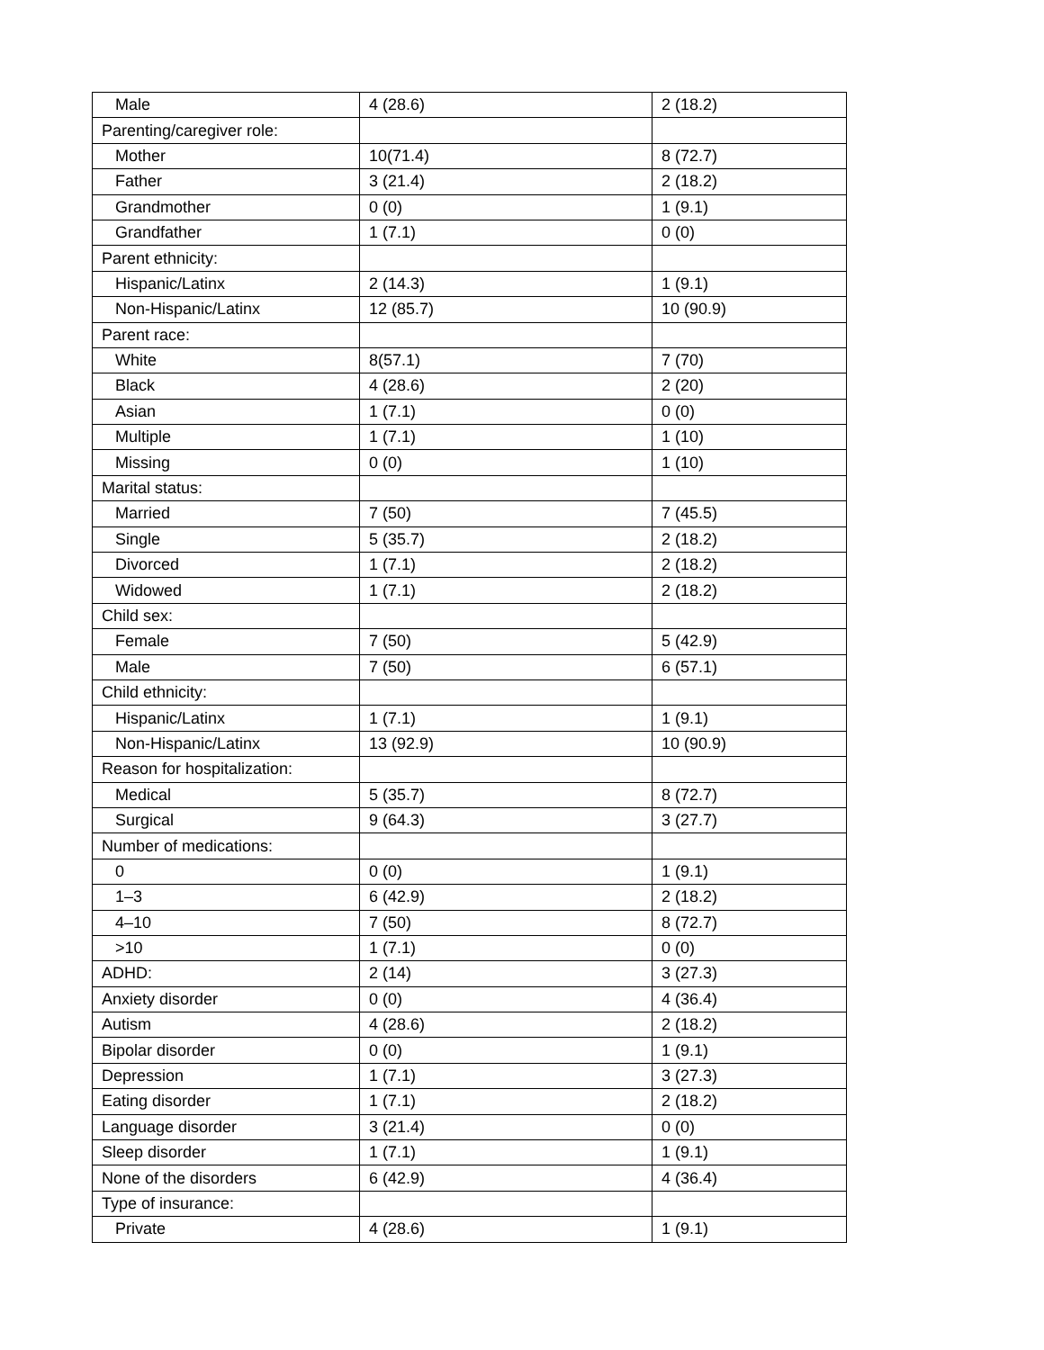| Male | 4 (28.6) | 2 (18.2) |
| Parenting/caregiver role: | | |
| Mother | 10(71.4) | 8 (72.7) |
| Father | 3 (21.4) | 2 (18.2) |
| Grandmother | 0 (0) | 1 (9.1) |
| Grandfather | 1 (7.1) | 0 (0) |
| Parent ethnicity: | | |
| Hispanic/Latinx | 2 (14.3) | 1 (9.1) |
| Non-Hispanic/Latinx | 12 (85.7) | 10 (90.9) |
| Parent race: | | |
| White | 8(57.1) | 7 (70) |
| Black | 4 (28.6) | 2 (20) |
| Asian | 1 (7.1) | 0 (0) |
| Multiple | 1 (7.1) | 1 (10) |
| Missing | 0 (0) | 1 (10) |
| Marital status: | | |
| Married | 7 (50) | 7 (45.5) |
| Single | 5 (35.7) | 2 (18.2) |
| Divorced | 1 (7.1) | 2 (18.2) |
| Widowed | 1 (7.1) | 2 (18.2) |
| Child sex: | | |
| Female | 7 (50) | 5 (42.9) |
| Male | 7 (50) | 6 (57.1) |
| Child ethnicity: | | |
| Hispanic/Latinx | 1 (7.1) | 1 (9.1) |
| Non-Hispanic/Latinx | 13 (92.9) | 10 (90.9) |
| Reason for hospitalization: | | |
| Medical | 5 (35.7) | 8 (72.7) |
| Surgical | 9 (64.3) | 3 (27.7) |
| Number of medications: | | |
| 0 | 0 (0) | 1 (9.1) |
| 1–3 | 6 (42.9) | 2 (18.2) |
| 4–10 | 7 (50) | 8 (72.7) |
| >10 | 1 (7.1) | 0 (0) |
| ADHD: | 2 (14) | 3 (27.3) |
| Anxiety disorder | 0 (0) | 4 (36.4) |
| Autism | 4 (28.6) | 2 (18.2) |
| Bipolar disorder | 0 (0) | 1 (9.1) |
| Depression | 1 (7.1) | 3 (27.3) |
| Eating disorder | 1 (7.1) | 2 (18.2) |
| Language disorder | 3 (21.4) | 0 (0) |
| Sleep disorder | 1 (7.1) | 1 (9.1) |
| None of the disorders | 6 (42.9) | 4 (36.4) |
| Type of insurance: | | |
| Private | 4 (28.6) | 1 (9.1) |